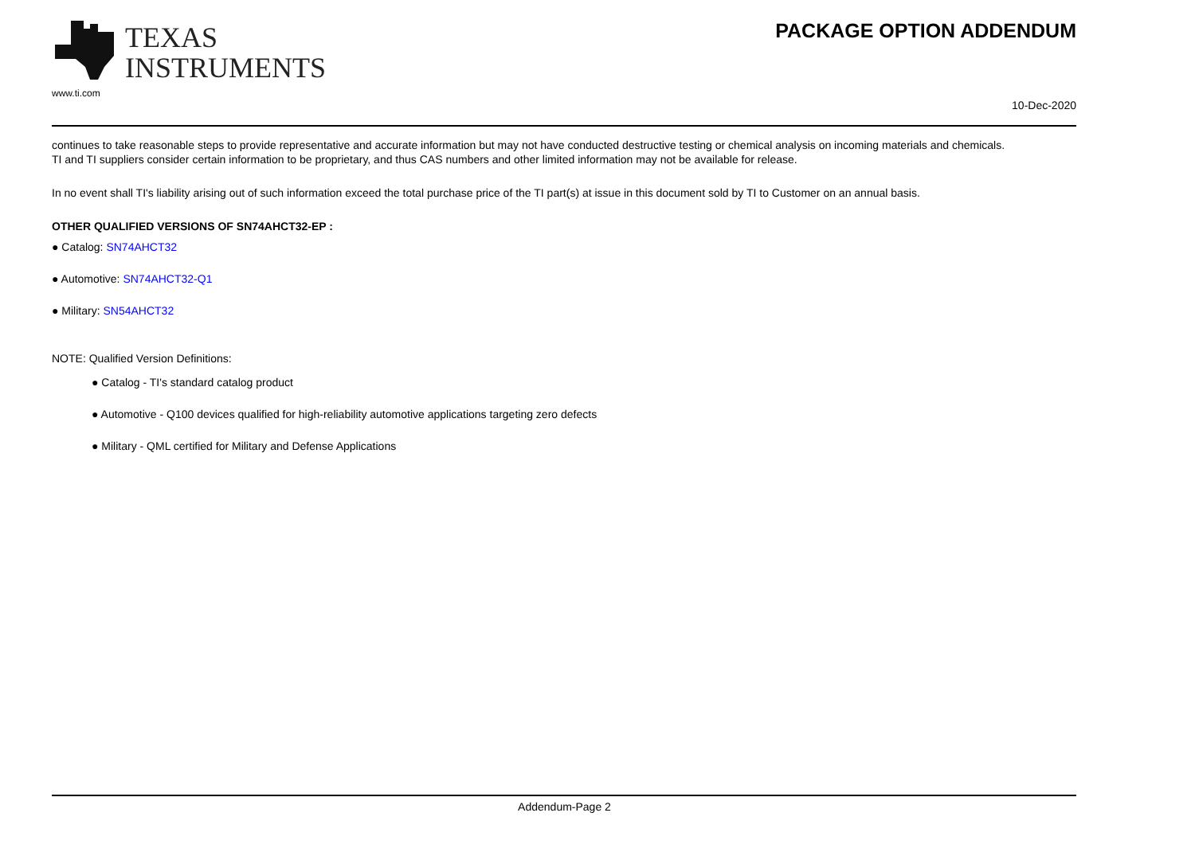TEXAS
INSTRUMENTS
www.ti.com
PACKAGE OPTION ADDENDUM
10-Dec-2020
continues to take reasonable steps to provide representative and accurate information but may not have conducted destructive testing or chemical analysis on incoming materials and chemicals.
TI and TI suppliers consider certain information to be proprietary, and thus CAS numbers and other limited information may not be available for release.
In no event shall TI's liability arising out of such information exceed the total purchase price of the TI part(s) at issue in this document sold by TI to Customer on an annual basis.
OTHER QUALIFIED VERSIONS OF SN74AHCT32-EP :
● Catalog: SN74AHCT32
● Automotive: SN74AHCT32-Q1
● Military: SN54AHCT32
NOTE: Qualified Version Definitions:
● Catalog - TI's standard catalog product
● Automotive - Q100 devices qualified for high-reliability automotive applications targeting zero defects
● Military - QML certified for Military and Defense Applications
Addendum-Page 2